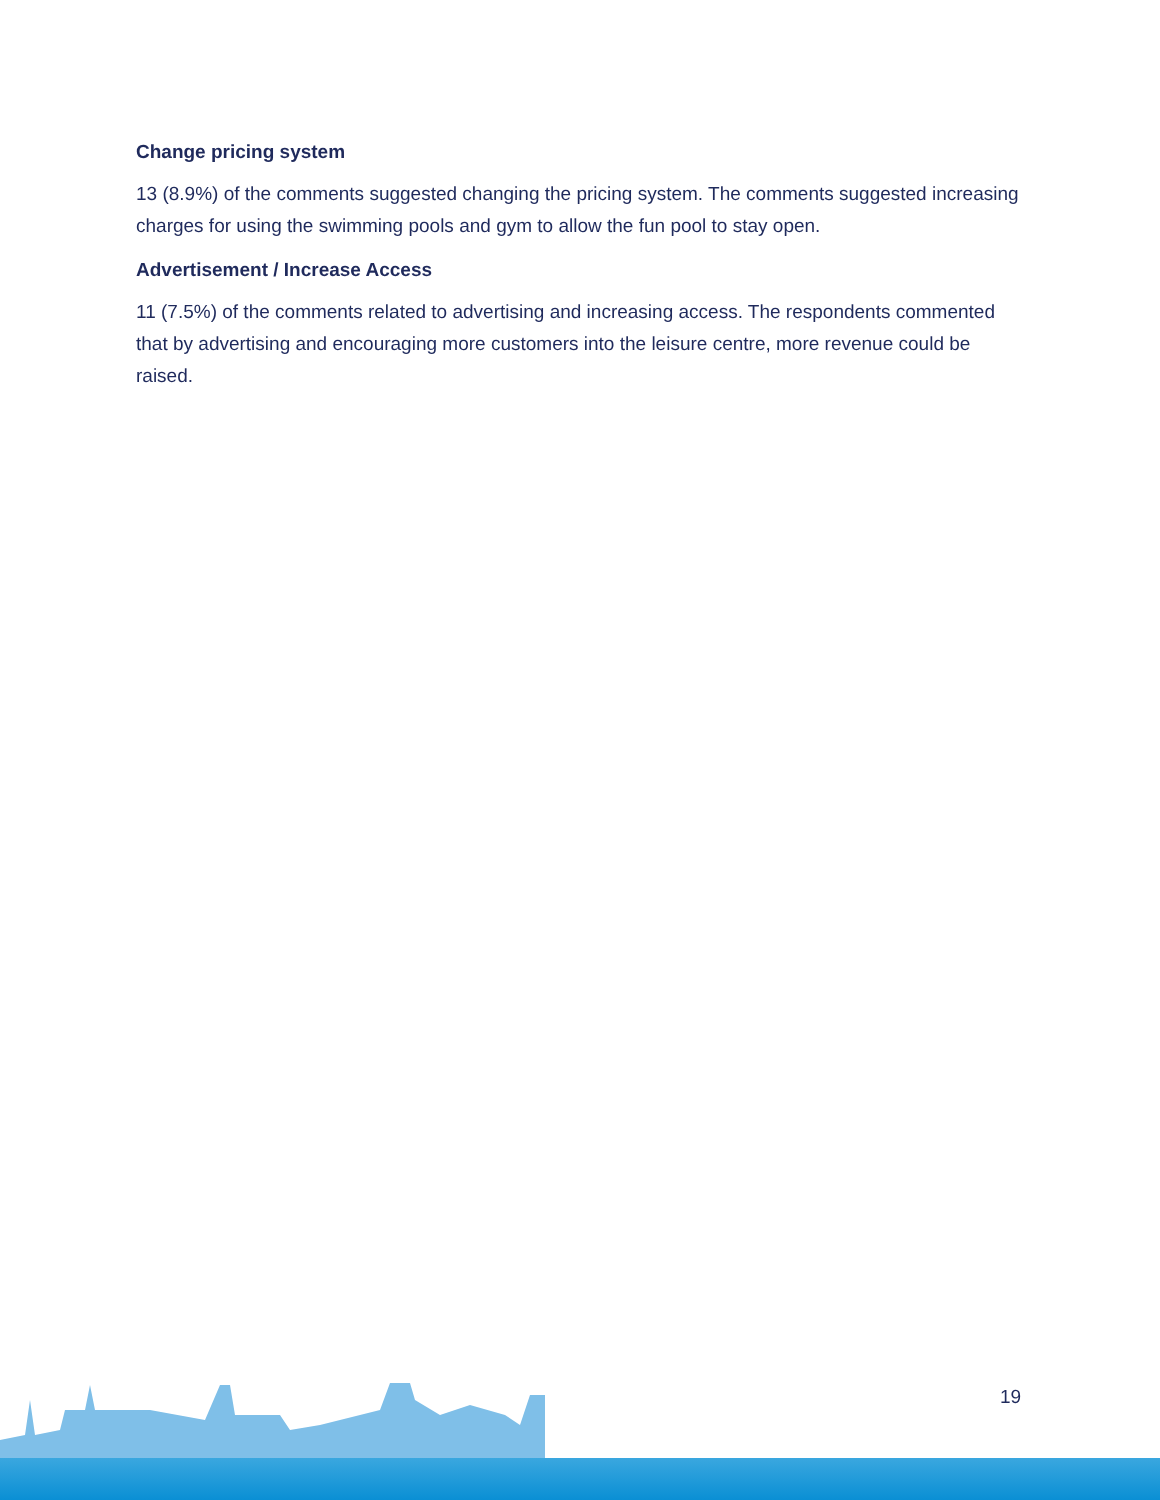Change pricing system
13 (8.9%) of the comments suggested changing the pricing system. The comments suggested increasing charges for using the swimming pools and gym to allow the fun pool to stay open.
Advertisement / Increase Access
11 (7.5%) of the comments related to advertising and increasing access. The respondents commented that by advertising and encouraging more customers into the leisure centre, more revenue could be raised.
19